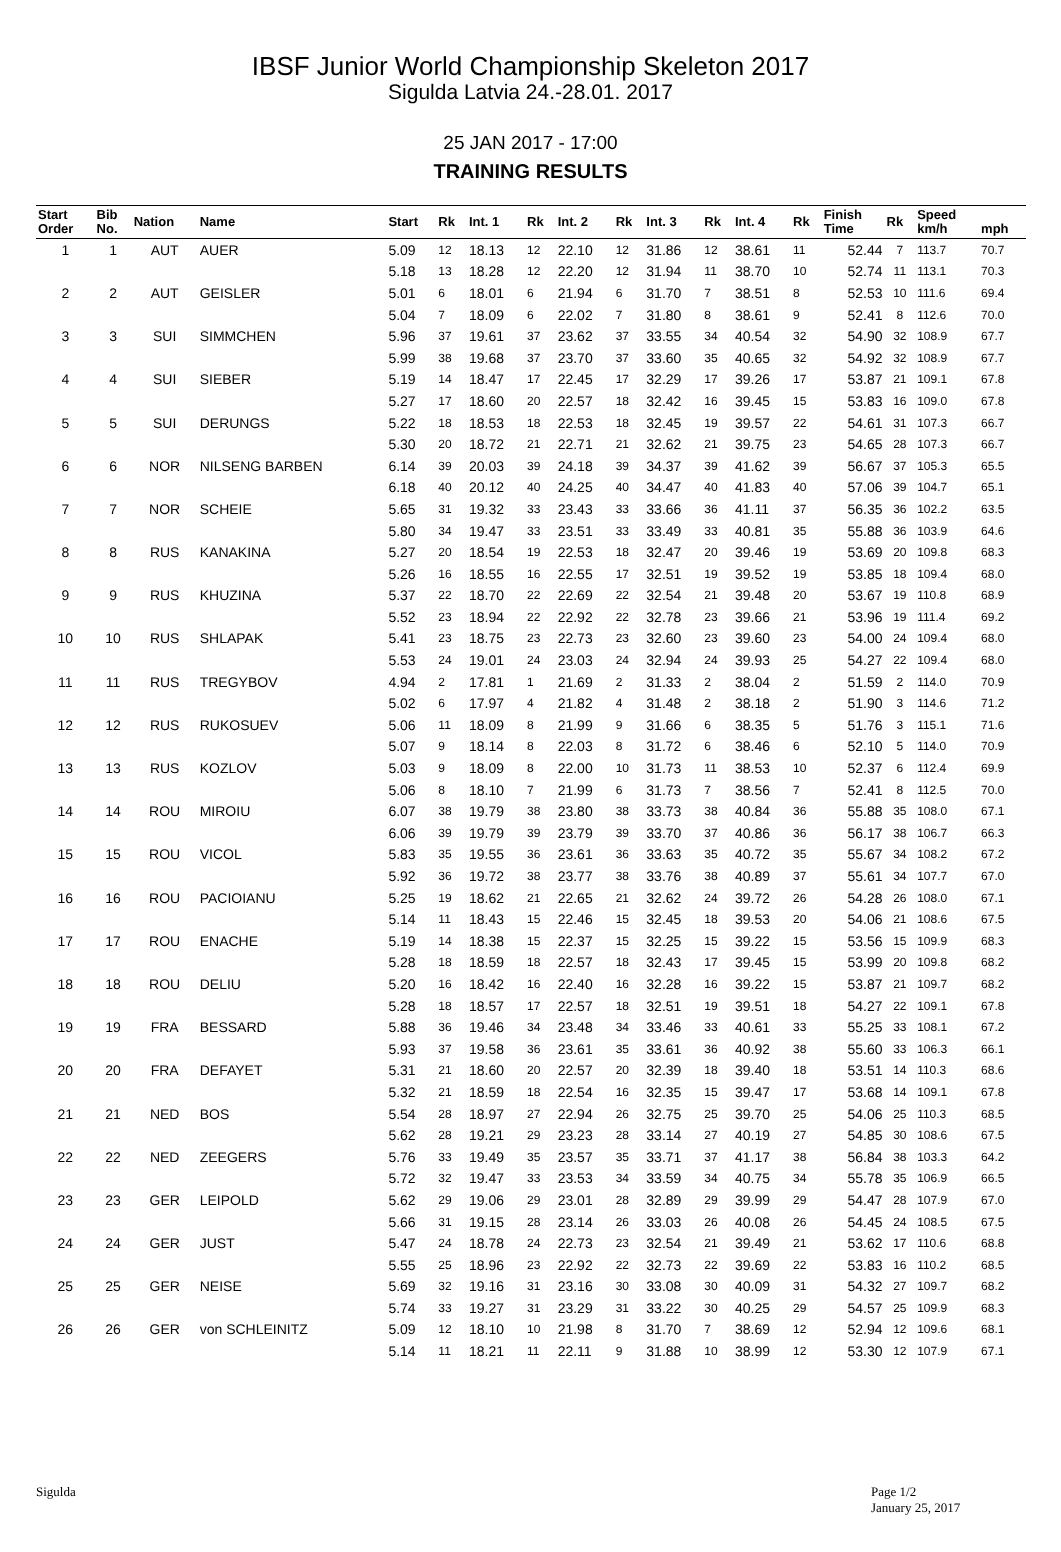IBSF Junior World Championship Skeleton 2017
Sigulda Latvia 24.-28.01. 2017
25 JAN 2017 - 17:00
TRAINING RESULTS
| Start Order | Bib No. | Nation | Name | Start | Rk | Int. 1 | Rk | Int. 2 | Rk | Int. 3 | Rk | Int. 4 | Rk | Finish Time | Rk | Speed km/h | mph |
| --- | --- | --- | --- | --- | --- | --- | --- | --- | --- | --- | --- | --- | --- | --- | --- | --- | --- |
| 1 | 1 | AUT | AUER | 5.09 | 12 | 18.13 | 12 | 22.10 | 12 | 31.86 | 12 | 38.61 | 11 | 52.44 | 7 | 113.7 | 70.7 |
| | | | | 5.18 | 13 | 18.28 | 12 | 22.20 | 12 | 31.94 | 11 | 38.70 | 10 | 52.74 | 11 | 113.1 | 70.3 |
| 2 | 2 | AUT | GEISLER | 5.01 | 6 | 18.01 | 6 | 21.94 | 6 | 31.70 | 7 | 38.51 | 8 | 52.53 | 10 | 111.6 | 69.4 |
| | | | | 5.04 | 7 | 18.09 | 6 | 22.02 | 7 | 31.80 | 8 | 38.61 | 9 | 52.41 | 8 | 112.6 | 70.0 |
| 3 | 3 | SUI | SIMMCHEN | 5.96 | 37 | 19.61 | 37 | 23.62 | 37 | 33.55 | 34 | 40.54 | 32 | 54.90 | 32 | 108.9 | 67.7 |
| | | | | 5.99 | 38 | 19.68 | 37 | 23.70 | 37 | 33.60 | 35 | 40.65 | 32 | 54.92 | 32 | 108.9 | 67.7 |
| 4 | 4 | SUI | SIEBER | 5.19 | 14 | 18.47 | 17 | 22.45 | 17 | 32.29 | 17 | 39.26 | 17 | 53.87 | 21 | 109.1 | 67.8 |
| | | | | 5.27 | 17 | 18.60 | 20 | 22.57 | 18 | 32.42 | 16 | 39.45 | 15 | 53.83 | 16 | 109.0 | 67.8 |
| 5 | 5 | SUI | DERUNGS | 5.22 | 18 | 18.53 | 18 | 22.53 | 18 | 32.45 | 19 | 39.57 | 22 | 54.61 | 31 | 107.3 | 66.7 |
| | | | | 5.30 | 20 | 18.72 | 21 | 22.71 | 21 | 32.62 | 21 | 39.75 | 23 | 54.65 | 28 | 107.3 | 66.7 |
| 6 | 6 | NOR | NILSENG BARBEN | 6.14 | 39 | 20.03 | 39 | 24.18 | 39 | 34.37 | 39 | 41.62 | 39 | 56.67 | 37 | 105.3 | 65.5 |
| | | | | 6.18 | 40 | 20.12 | 40 | 24.25 | 40 | 34.47 | 40 | 41.83 | 40 | 57.06 | 39 | 104.7 | 65.1 |
| 7 | 7 | NOR | SCHEIE | 5.65 | 31 | 19.32 | 33 | 23.43 | 33 | 33.66 | 36 | 41.11 | 37 | 56.35 | 36 | 102.2 | 63.5 |
| | | | | 5.80 | 34 | 19.47 | 33 | 23.51 | 33 | 33.49 | 33 | 40.81 | 35 | 55.88 | 36 | 103.9 | 64.6 |
| 8 | 8 | RUS | KANAKINA | 5.27 | 20 | 18.54 | 19 | 22.53 | 18 | 32.47 | 20 | 39.46 | 19 | 53.69 | 20 | 109.8 | 68.3 |
| | | | | 5.26 | 16 | 18.55 | 16 | 22.55 | 17 | 32.51 | 19 | 39.52 | 19 | 53.85 | 18 | 109.4 | 68.0 |
| 9 | 9 | RUS | KHUZINA | 5.37 | 22 | 18.70 | 22 | 22.69 | 22 | 32.54 | 21 | 39.48 | 20 | 53.67 | 19 | 110.8 | 68.9 |
| | | | | 5.52 | 23 | 18.94 | 22 | 22.92 | 22 | 32.78 | 23 | 39.66 | 21 | 53.96 | 19 | 111.4 | 69.2 |
| 10 | 10 | RUS | SHLAPAK | 5.41 | 23 | 18.75 | 23 | 22.73 | 23 | 32.60 | 23 | 39.60 | 23 | 54.00 | 24 | 109.4 | 68.0 |
| | | | | 5.53 | 24 | 19.01 | 24 | 23.03 | 24 | 32.94 | 24 | 39.93 | 25 | 54.27 | 22 | 109.4 | 68.0 |
| 11 | 11 | RUS | TREGYBOV | 4.94 | 2 | 17.81 | 1 | 21.69 | 2 | 31.33 | 2 | 38.04 | 2 | 51.59 | 2 | 114.0 | 70.9 |
| | | | | 5.02 | 6 | 17.97 | 4 | 21.82 | 4 | 31.48 | 2 | 38.18 | 2 | 51.90 | 3 | 114.6 | 71.2 |
| 12 | 12 | RUS | RUKOSUEV | 5.06 | 11 | 18.09 | 8 | 21.99 | 9 | 31.66 | 6 | 38.35 | 5 | 51.76 | 3 | 115.1 | 71.6 |
| | | | | 5.07 | 9 | 18.14 | 8 | 22.03 | 8 | 31.72 | 6 | 38.46 | 6 | 52.10 | 5 | 114.0 | 70.9 |
| 13 | 13 | RUS | KOZLOV | 5.03 | 9 | 18.09 | 8 | 22.00 | 10 | 31.73 | 11 | 38.53 | 10 | 52.37 | 6 | 112.4 | 69.9 |
| | | | | 5.06 | 8 | 18.10 | 7 | 21.99 | 6 | 31.73 | 7 | 38.56 | 7 | 52.41 | 8 | 112.5 | 70.0 |
| 14 | 14 | ROU | MIROIU | 6.07 | 38 | 19.79 | 38 | 23.80 | 38 | 33.73 | 38 | 40.84 | 36 | 55.88 | 35 | 108.0 | 67.1 |
| | | | | 6.06 | 39 | 19.79 | 39 | 23.79 | 39 | 33.70 | 37 | 40.86 | 36 | 56.17 | 38 | 106.7 | 66.3 |
| 15 | 15 | ROU | VICOL | 5.83 | 35 | 19.55 | 36 | 23.61 | 36 | 33.63 | 35 | 40.72 | 35 | 55.67 | 34 | 108.2 | 67.2 |
| | | | | 5.92 | 36 | 19.72 | 38 | 23.77 | 38 | 33.76 | 38 | 40.89 | 37 | 55.61 | 34 | 107.7 | 67.0 |
| 16 | 16 | ROU | PACIOIANU | 5.25 | 19 | 18.62 | 21 | 22.65 | 21 | 32.62 | 24 | 39.72 | 26 | 54.28 | 26 | 108.0 | 67.1 |
| | | | | 5.14 | 11 | 18.43 | 15 | 22.46 | 15 | 32.45 | 18 | 39.53 | 20 | 54.06 | 21 | 108.6 | 67.5 |
| 17 | 17 | ROU | ENACHE | 5.19 | 14 | 18.38 | 15 | 22.37 | 15 | 32.25 | 15 | 39.22 | 15 | 53.56 | 15 | 109.9 | 68.3 |
| | | | | 5.28 | 18 | 18.59 | 18 | 22.57 | 18 | 32.43 | 17 | 39.45 | 15 | 53.99 | 20 | 109.8 | 68.2 |
| 18 | 18 | ROU | DELIU | 5.20 | 16 | 18.42 | 16 | 22.40 | 16 | 32.28 | 16 | 39.22 | 15 | 53.87 | 21 | 109.7 | 68.2 |
| | | | | 5.28 | 18 | 18.57 | 17 | 22.57 | 18 | 32.51 | 19 | 39.51 | 18 | 54.27 | 22 | 109.1 | 67.8 |
| 19 | 19 | FRA | BESSARD | 5.88 | 36 | 19.46 | 34 | 23.48 | 34 | 33.46 | 33 | 40.61 | 33 | 55.25 | 33 | 108.1 | 67.2 |
| | | | | 5.93 | 37 | 19.58 | 36 | 23.61 | 35 | 33.61 | 36 | 40.92 | 38 | 55.60 | 33 | 106.3 | 66.1 |
| 20 | 20 | FRA | DEFAYET | 5.31 | 21 | 18.60 | 20 | 22.57 | 20 | 32.39 | 18 | 39.40 | 18 | 53.51 | 14 | 110.3 | 68.6 |
| | | | | 5.32 | 21 | 18.59 | 18 | 22.54 | 16 | 32.35 | 15 | 39.47 | 17 | 53.68 | 14 | 109.1 | 67.8 |
| 21 | 21 | NED | BOS | 5.54 | 28 | 18.97 | 27 | 22.94 | 26 | 32.75 | 25 | 39.70 | 25 | 54.06 | 25 | 110.3 | 68.5 |
| | | | | 5.62 | 28 | 19.21 | 29 | 23.23 | 28 | 33.14 | 27 | 40.19 | 27 | 54.85 | 30 | 108.6 | 67.5 |
| 22 | 22 | NED | ZEEGERS | 5.76 | 33 | 19.49 | 35 | 23.57 | 35 | 33.71 | 37 | 41.17 | 38 | 56.84 | 38 | 103.3 | 64.2 |
| | | | | 5.72 | 32 | 19.47 | 33 | 23.53 | 34 | 33.59 | 34 | 40.75 | 34 | 55.78 | 35 | 106.9 | 66.5 |
| 23 | 23 | GER | LEIPOLD | 5.62 | 29 | 19.06 | 29 | 23.01 | 28 | 32.89 | 29 | 39.99 | 29 | 54.47 | 28 | 107.9 | 67.0 |
| | | | | 5.66 | 31 | 19.15 | 28 | 23.14 | 26 | 33.03 | 26 | 40.08 | 26 | 54.45 | 24 | 108.5 | 67.5 |
| 24 | 24 | GER | JUST | 5.47 | 24 | 18.78 | 24 | 22.73 | 23 | 32.54 | 21 | 39.49 | 21 | 53.62 | 17 | 110.6 | 68.8 |
| | | | | 5.55 | 25 | 18.96 | 23 | 22.92 | 22 | 32.73 | 22 | 39.69 | 22 | 53.83 | 16 | 110.2 | 68.5 |
| 25 | 25 | GER | NEISE | 5.69 | 32 | 19.16 | 31 | 23.16 | 30 | 33.08 | 30 | 40.09 | 31 | 54.32 | 27 | 109.7 | 68.2 |
| | | | | 5.74 | 33 | 19.27 | 31 | 23.29 | 31 | 33.22 | 30 | 40.25 | 29 | 54.57 | 25 | 109.9 | 68.3 |
| 26 | 26 | GER | von SCHLEINITZ | 5.09 | 12 | 18.10 | 10 | 21.98 | 8 | 31.70 | 7 | 38.69 | 12 | 52.94 | 12 | 109.6 | 68.1 |
| | | | | 5.14 | 11 | 18.21 | 11 | 22.11 | 9 | 31.88 | 10 | 38.99 | 12 | 53.30 | 12 | 107.9 | 67.1 |
Sigulda Page 1/2
January 25, 2017